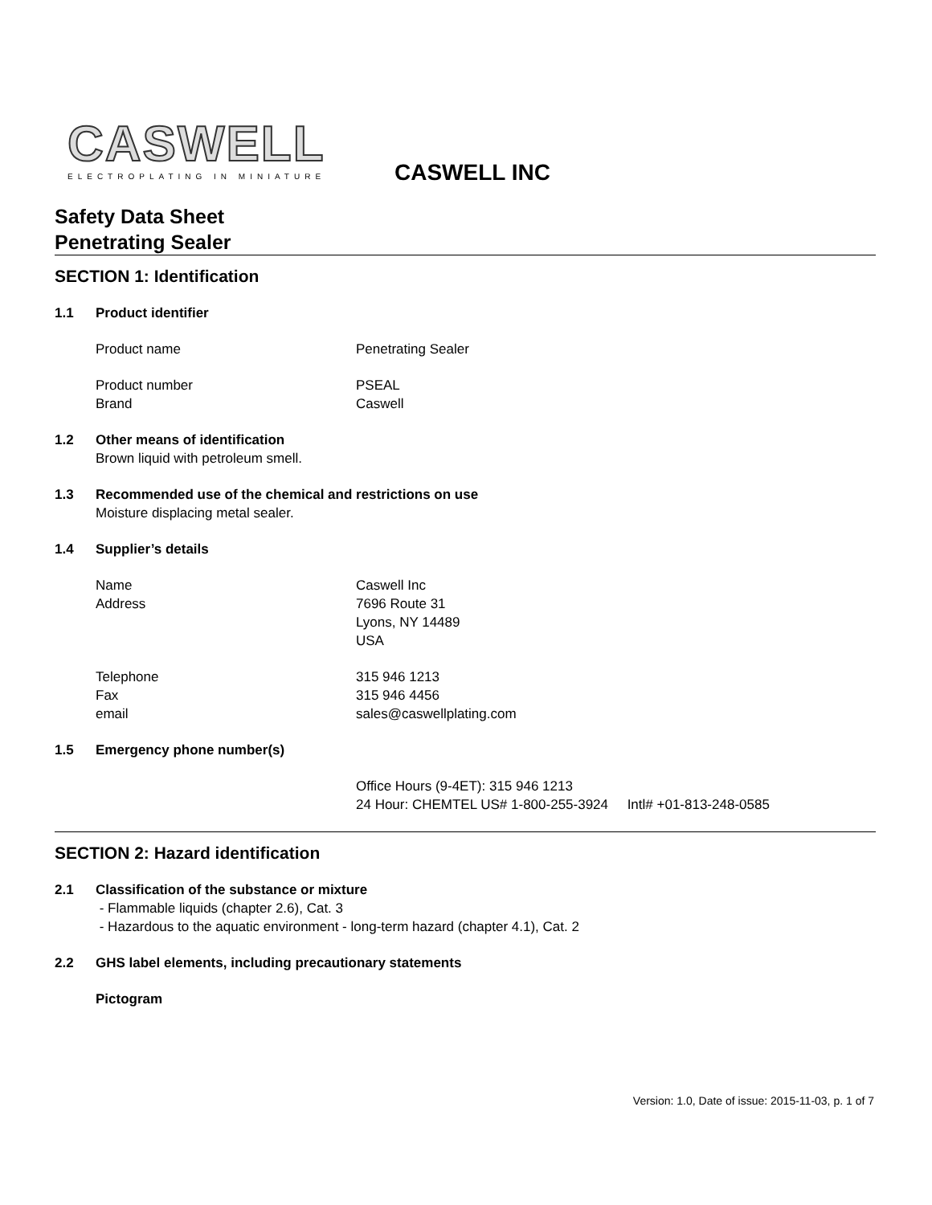CASWELL
ELECTROPLATING IN MINIATURE
CASWELL INC
Safety Data Sheet
Penetrating Sealer
SECTION 1: Identification
1.1 Product identifier
Product name Penetrating Sealer
Product number PSEAL
Brand Caswell
1.2 Other means of identification
Brown liquid with petroleum smell.
1.3 Recommended use of the chemical and restrictions on use
Moisture displacing metal sealer.
1.4 Supplier’s details
Name Caswell Inc
Address 7696 Route 31
Lyons, NY 14489
USA
Telephone 315 946 1213
Fax 315 946 4456
email sales@caswellplating.com
1.5 Emergency phone number(s)
Office Hours (9-4ET): 315 946 1213
24 Hour: CHEMTEL US# 1-800-255-3924 Intl# +01-813-248-0585
SECTION 2: Hazard identification
2.1 Classification of the substance or mixture
- Flammable liquids (chapter 2.6), Cat. 3
- Hazardous to the aquatic environment - long-term hazard (chapter 4.1), Cat. 2
2.2 GHS label elements, including precautionary statements
Pictogram
Version: 1.0, Date of issue: 2015-11-03, p. 1 of 7